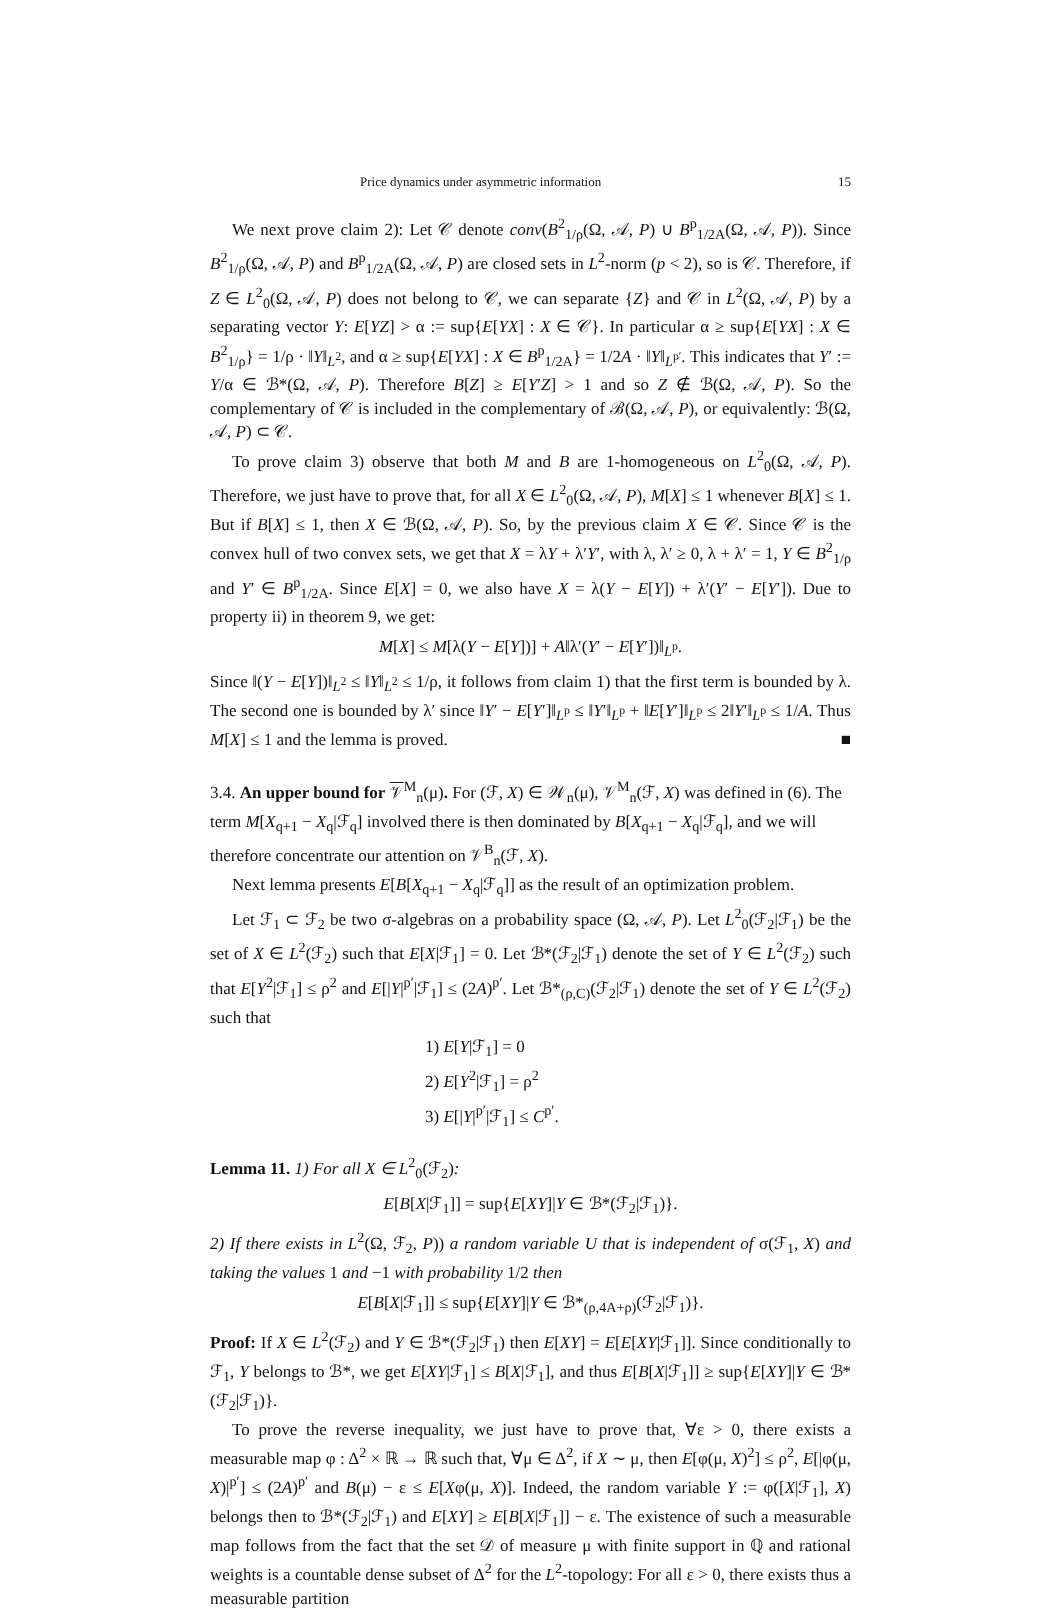Price dynamics under asymmetric information 15
We next prove claim 2): Let 𝒞 denote conv(B<sup>2</sup><sub>1/ρ</sub>(Ω, 𝒜, P) ∪ B<sup>p</sup><sub>1/2A</sub>(Ω, 𝒜, P)). Since B<sup>2</sup><sub>1/ρ</sub>(Ω, 𝒜, P) and B<sup>p</sup><sub>1/2A</sub>(Ω, 𝒜, P) are closed sets in L<sup>2</sup>-norm (p < 2), so is 𝒞. Therefore, if Z ∈ L<sup>2</sup><sub>0</sub>(Ω, 𝒜, P) does not belong to 𝒞, we can separate {Z} and 𝒞 in L<sup>2</sup>(Ω, 𝒜, P) by a separating vector Y: E[YZ] > α := sup{E[YX] : X ∈ 𝒞}. In particular α ≥ sup{E[YX] : X ∈ B<sup>2</sup><sub>1/ρ</sub>} = 1/ρ · ‖Y‖<sub>L<sup>2</sup></sub>, and α ≥ sup{E[YX] : X ∈ B<sup>p</sup><sub>1/2A</sub>} = 1/2A · ‖Y‖<sub>L<sup>p′</sup></sub>. This indicates that Y′ := Y/α ∈ ℬ*(Ω, 𝒜, P). Therefore B[Z] ≥ E[Y′Z] > 1 and so Z ∉ ℬ(Ω, 𝒜, P). So the complementary of 𝒞 is included in the complementary of ℬ(Ω, 𝒜, P), or equivalently: ℬ(Ω, 𝒜, P) ⊂ 𝒞.
To prove claim 3) observe that both M and B are 1-homogeneous on L<sup>2</sup><sub>0</sub>(Ω, 𝒜, P). Therefore, we just have to prove that, for all X ∈ L<sup>2</sup><sub>0</sub>(Ω, 𝒜, P), M[X] ≤ 1 whenever B[X] ≤ 1. But if B[X] ≤ 1, then X ∈ ℬ(Ω, 𝒜, P). So, by the previous claim X ∈ 𝒞. Since 𝒞 is the convex hull of two convex sets, we get that X = λY + λ′Y′, with λ, λ′ ≥ 0, λ + λ′ = 1, Y ∈ B<sup>2</sup><sub>1/ρ</sub> and Y′ ∈ B<sup>p</sup><sub>1/2A</sub>. Since E[X] = 0, we also have X = λ(Y − E[Y]) + λ′(Y′ − E[Y′]). Due to property ii) in theorem 9, we get:
M[X] ≤ M[λ(Y − E[Y])] + A‖λ′(Y′ − E[Y′])‖<sub>L<sup>p</sup></sub>.
Since ‖(Y − E[Y])‖<sub>L<sup>2</sup></sub> ≤ ‖Y‖<sub>L<sup>2</sup></sub> ≤ 1/ρ, it follows from claim 1) that the first term is bounded by λ. The second one is bounded by λ′ since ‖Y′ − E[Y′]‖<sub>L<sup>p</sup></sub> ≤ ‖Y′‖<sub>L<sup>p</sup></sub> + ‖E[Y′]‖<sub>L<sup>p</sup></sub> ≤ 2‖Y′‖<sub>L<sup>p</sup></sub> ≤ 1/A. Thus M[X] ≤ 1 and the lemma is proved. ■
3.4. An upper bound for 𝒱<sup>M</sup><sub>n</sub>(μ). For (ℱ, X) ∈ 𝒲<sub>n</sub>(μ), 𝒱<sup>M</sup><sub>n</sub>(ℱ, X) was defined in (6). The term M[X<sub>q+1</sub> − X<sub>q</sub>|ℱ<sub>q</sub>] involved there is then dominated by B[X<sub>q+1</sub> − X<sub>q</sub>|ℱ<sub>q</sub>], and we will therefore concentrate our attention on 𝒱<sup>B</sup><sub>n</sub>(ℱ, X).
Next lemma presents E[B[X<sub>q+1</sub> − X<sub>q</sub>|ℱ<sub>q</sub>]] as the result of an optimization problem.
Let ℱ<sub>1</sub> ⊂ ℱ<sub>2</sub> be two σ-algebras on a probability space (Ω, 𝒜, P). Let L<sup>2</sup><sub>0</sub>(ℱ<sub>2</sub>|ℱ<sub>1</sub>) be the set of X ∈ L<sup>2</sup>(ℱ<sub>2</sub>) such that E[X|ℱ<sub>1</sub>] = 0. Let ℬ*(ℱ<sub>2</sub>|ℱ<sub>1</sub>) denote the set of Y ∈ L<sup>2</sup>(ℱ<sub>2</sub>) such that E[Y<sup>2</sup>|ℱ<sub>1</sub>] ≤ ρ<sup>2</sup> and E[|Y|<sup>p′</sup>|ℱ<sub>1</sub>] ≤ (2A)<sup>p′</sup>. Let ℬ*<sub>(ρ,C)</sub>(ℱ<sub>2</sub>|ℱ<sub>1</sub>) denote the set of Y ∈ L<sup>2</sup>(ℱ<sub>2</sub>) such that
1) E[Y|ℱ<sub>1</sub>] = 0
2) E[Y<sup>2</sup>|ℱ<sub>1</sub>] = ρ<sup>2</sup>
3) E[|Y|<sup>p′</sup>|ℱ<sub>1</sub>] ≤ C<sup>p′</sup>.
Lemma 11. 1) For all X ∈ L<sup>2</sup><sub>0</sub>(ℱ<sub>2</sub>):
E[B[X|ℱ<sub>1</sub>]] = sup{E[XY]|Y ∈ ℬ*(ℱ<sub>2</sub>|ℱ<sub>1</sub>)}.
2) If there exists in L<sup>2</sup>(Ω, ℱ<sub>2</sub>, P)) a random variable U that is independent of σ(ℱ<sub>1</sub>, X) and taking the values 1 and −1 with probability 1/2 then
E[B[X|ℱ<sub>1</sub>]] ≤ sup{E[XY]|Y ∈ ℬ*<sub>(ρ,4A+ρ)</sub>(ℱ<sub>2</sub>|ℱ<sub>1</sub>)}.
Proof: If X ∈ L<sup>2</sup>(ℱ<sub>2</sub>) and Y ∈ ℬ*(ℱ<sub>2</sub>|ℱ<sub>1</sub>) then E[XY] = E[E[XY|ℱ<sub>1</sub>]]. Since conditionally to ℱ<sub>1</sub>, Y belongs to ℬ*, we get E[XY|ℱ<sub>1</sub>] ≤ B[X|ℱ<sub>1</sub>], and thus E[B[X|ℱ<sub>1</sub>]] ≥ sup{E[XY]|Y ∈ ℬ*(ℱ<sub>2</sub>|ℱ<sub>1</sub>)}.
To prove the reverse inequality, we just have to prove that, ∀ε > 0, there exists a measurable map φ : Δ<sup>2</sup> × ℝ → ℝ such that, ∀μ ∈ Δ<sup>2</sup>, if X ∼ μ, then E[φ(μ, X)<sup>2</sup>] ≤ ρ<sup>2</sup>, E[|φ(μ, X)|<sup>p′</sup>] ≤ (2A)<sup>p′</sup> and B(μ) − ε ≤ E[Xφ(μ, X)]. Indeed, the random variable Y := φ([X|ℱ<sub>1</sub>], X) belongs then to ℬ*(ℱ<sub>2</sub>|ℱ<sub>1</sub>) and E[XY] ≥ E[B[X|ℱ<sub>1</sub>]] − ε. The existence of such a measurable map follows from the fact that the set 𝒟 of measure μ with finite support in ℚ and rational weights is a countable dense subset of Δ<sup>2</sup> for the L<sup>2</sup>-topology: For all ε > 0, there exists thus a measurable partition